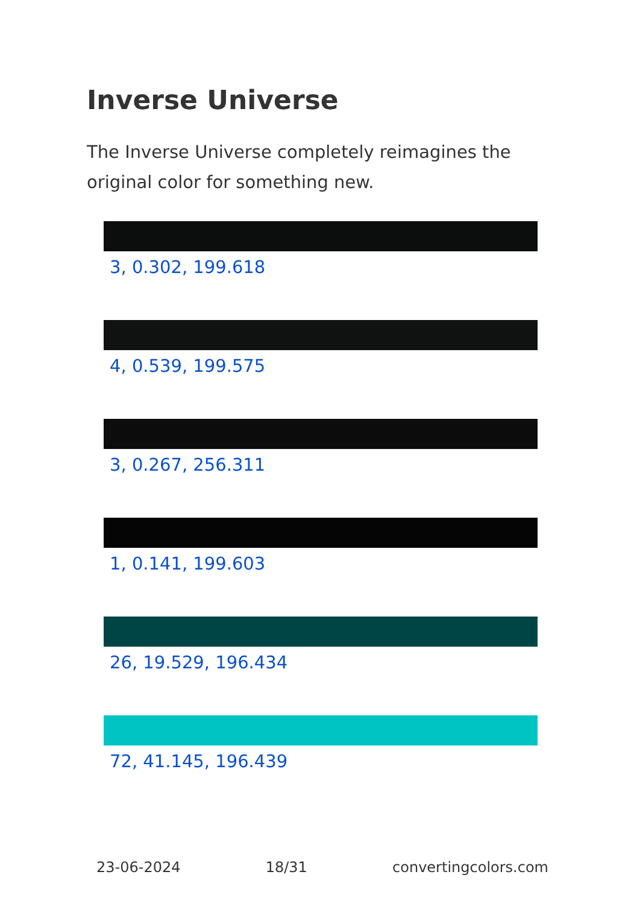Inverse Universe
The Inverse Universe completely reimagines the original color for something new.
3, 0.302, 199.618
4, 0.539, 199.575
3, 0.267, 256.311
1, 0.141, 199.603
26, 19.529, 196.434
72, 41.145, 196.439
23-06-2024 18/31 convertingcolors.com